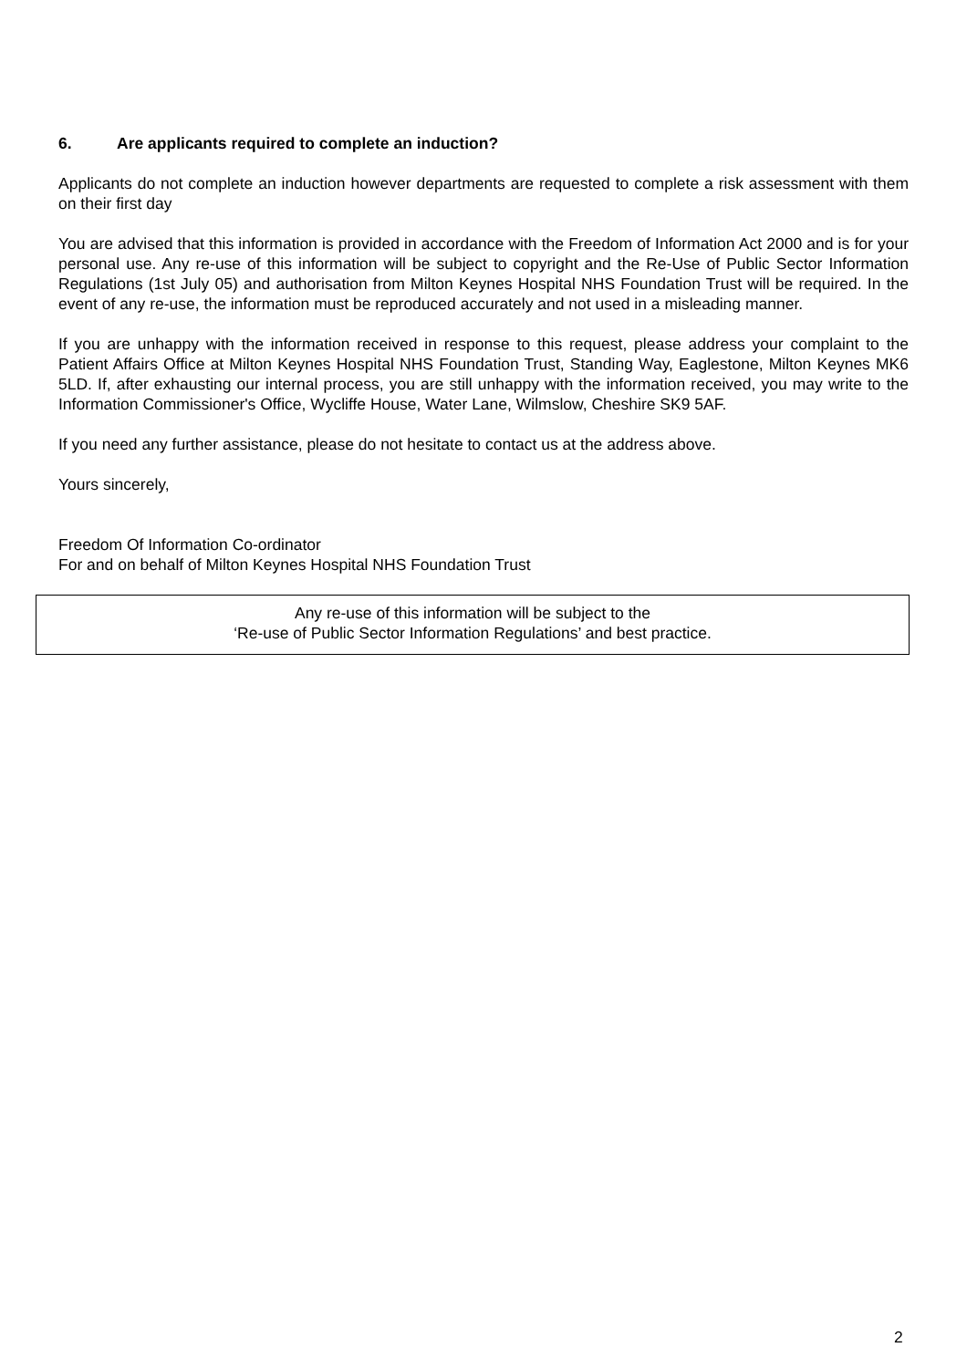6. Are applicants required to complete an induction?
Applicants do not complete an induction however departments are requested to complete a risk assessment with them on their first day
You are advised that this information is provided in accordance with the Freedom of Information Act 2000 and is for your personal use. Any re-use of this information will be subject to copyright and the Re-Use of Public Sector Information Regulations (1st July 05) and authorisation from Milton Keynes Hospital NHS Foundation Trust will be required. In the event of any re-use, the information must be reproduced accurately and not used in a misleading manner.
If you are unhappy with the information received in response to this request, please address your complaint to the Patient Affairs Office at Milton Keynes Hospital NHS Foundation Trust, Standing Way, Eaglestone, Milton Keynes MK6 5LD. If, after exhausting our internal process, you are still unhappy with the information received, you may write to the Information Commissioner's Office, Wycliffe House, Water Lane, Wilmslow, Cheshire SK9 5AF.
If you need any further assistance, please do not hesitate to contact us at the address above.
Yours sincerely,
Freedom Of Information Co-ordinator
For and on behalf of Milton Keynes Hospital NHS Foundation Trust
Any re-use of this information will be subject to the
‘Re-use of Public Sector Information Regulations’ and best practice.
2